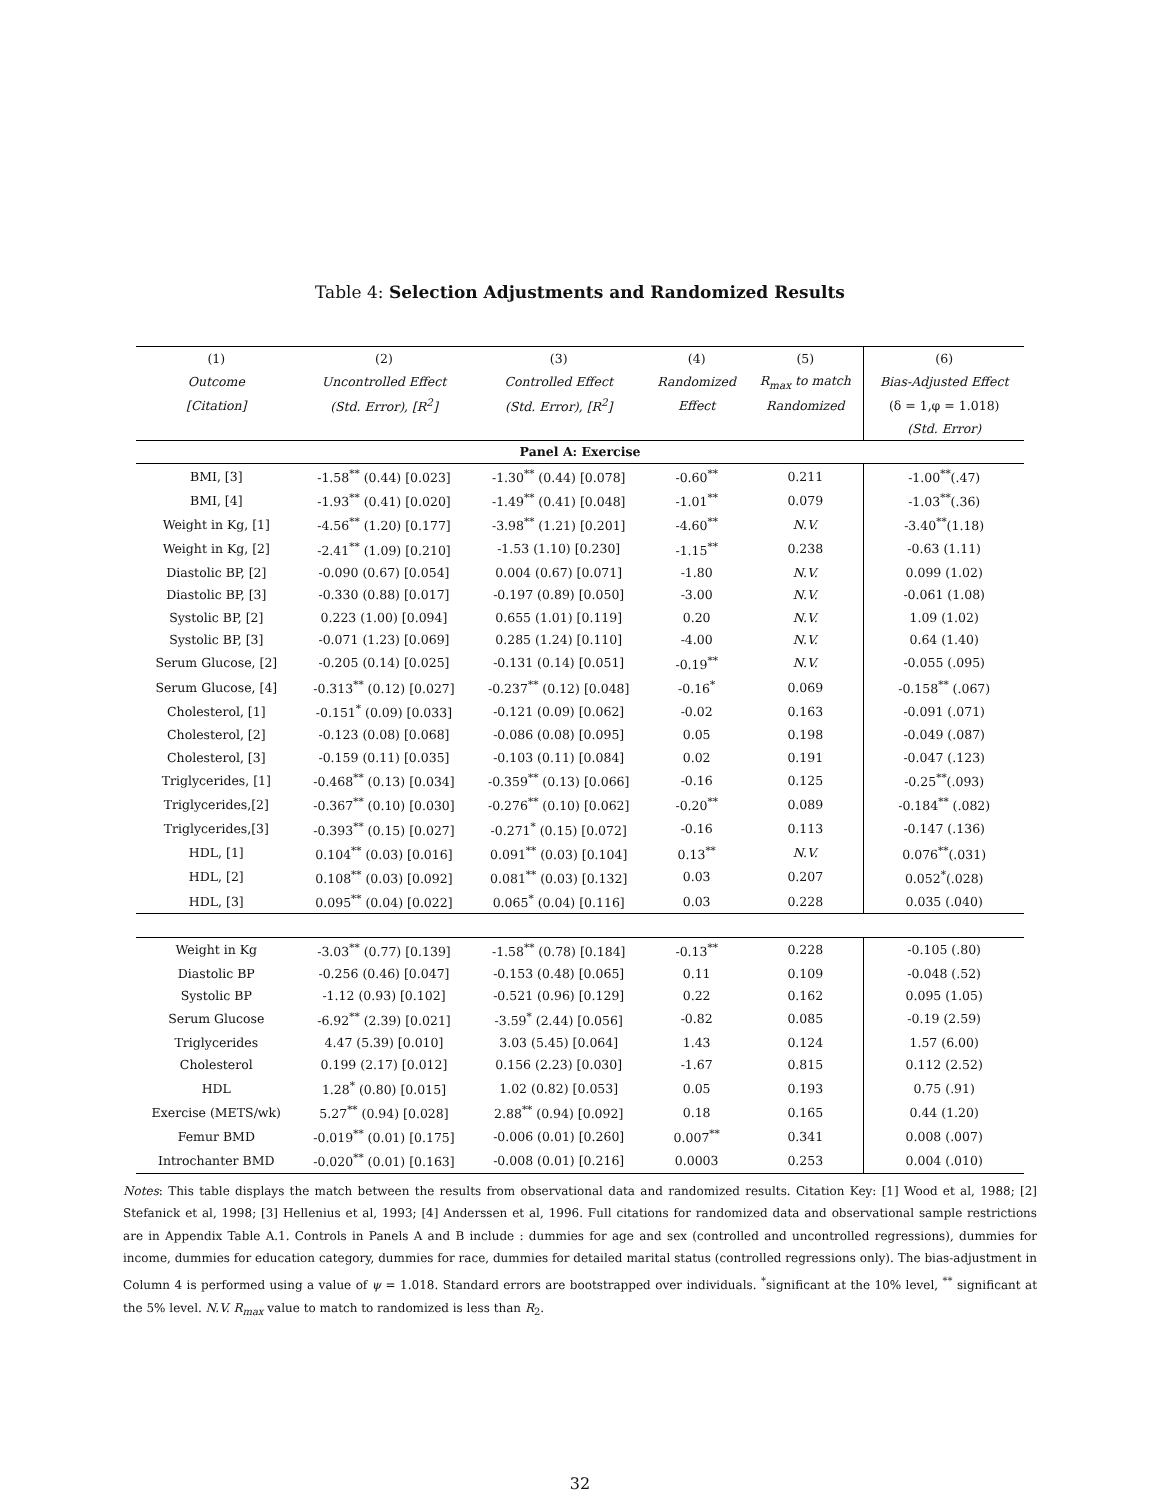Table 4: Selection Adjustments and Randomized Results
| (1) | (2) | (3) | (4) | (5) | (6) |
| --- | --- | --- | --- | --- | --- |
| Outcome | Uncontrolled Effect | Controlled Effect | Randomized | R<sub>max</sub> to match | Bias-Adjusted Effect |
| [Citation] | (Std. Error), [R<sup>2</sup>] | (Std. Error), [R<sup>2</sup>] | Effect | Randomized | (δ = 1,φ = 1.018) |
| | | | | | (Std. Error) |
| Panel A: Exercise | | | | | |
| BMI, [3] | -1.58<sup>**</sup> (0.44) [0.023] | -1.30<sup>**</sup> (0.44) [0.078] | -0.60<sup>**</sup> | 0.211 | -1.00<sup>**</sup>(.47) |
| BMI, [4] | -1.93<sup>**</sup> (0.41) [0.020] | -1.49<sup>**</sup> (0.41) [0.048] | -1.01<sup>**</sup> | 0.079 | -1.03<sup>**</sup>(.36) |
| Weight in Kg, [1] | -4.56<sup>**</sup> (1.20) [0.177] | -3.98<sup>**</sup> (1.21) [0.201] | -4.60<sup>**</sup> | N.V. | -3.40<sup>**</sup>(1.18) |
| Weight in Kg, [2] | -2.41<sup>**</sup> (1.09) [0.210] | -1.53 (1.10) [0.230] | -1.15<sup>**</sup> | 0.238 | -0.63 (1.11) |
| Diastolic BP, [2] | -0.090 (0.67) [0.054] | 0.004 (0.67) [0.071] | -1.80 | N.V. | 0.099 (1.02) |
| Diastolic BP, [3] | -0.330 (0.88) [0.017] | -0.197 (0.89) [0.050] | -3.00 | N.V. | -0.061 (1.08) |
| Systolic BP, [2] | 0.223 (1.00) [0.094] | 0.655 (1.01) [0.119] | 0.20 | N.V. | 1.09 (1.02) |
| Systolic BP, [3] | -0.071 (1.23) [0.069] | 0.285 (1.24) [0.110] | -4.00 | N.V. | 0.64 (1.40) |
| Serum Glucose, [2] | -0.205 (0.14) [0.025] | -0.131 (0.14) [0.051] | -0.19<sup>**</sup> | N.V. | -0.055 (.095) |
| Serum Glucose, [4] | -0.313<sup>**</sup> (0.12) [0.027] | -0.237<sup>**</sup> (0.12) [0.048] | -0.16<sup>*</sup> | 0.069 | -0.158<sup>**</sup> (.067) |
| Cholesterol, [1] | -0.151<sup>*</sup> (0.09) [0.033] | -0.121 (0.09) [0.062] | -0.02 | 0.163 | -0.091 (.071) |
| Cholesterol, [2] | -0.123 (0.08) [0.068] | -0.086 (0.08) [0.095] | 0.05 | 0.198 | -0.049 (.087) |
| Cholesterol, [3] | -0.159 (0.11) [0.035] | -0.103 (0.11) [0.084] | 0.02 | 0.191 | -0.047 (.123) |
| Triglycerides, [1] | -0.468<sup>**</sup> (0.13) [0.034] | -0.359<sup>**</sup> (0.13) [0.066] | -0.16 | 0.125 | -0.25<sup>**</sup>(.093) |
| Triglycerides,[2] | -0.367<sup>**</sup> (0.10) [0.030] | -0.276<sup>**</sup> (0.10) [0.062] | -0.20<sup>**</sup> | 0.089 | -0.184<sup>**</sup> (.082) |
| Triglycerides,[3] | -0.393<sup>**</sup> (0.15) [0.027] | -0.271<sup>*</sup> (0.15) [0.072] | -0.16 | 0.113 | -0.147 (.136) |
| HDL, [1] | 0.104<sup>**</sup> (0.03) [0.016] | 0.091<sup>**</sup> (0.03) [0.104] | 0.13<sup>**</sup> | N.V. | 0.076<sup>**</sup>(.031) |
| HDL, [2] | 0.108<sup>**</sup> (0.03) [0.092] | 0.081<sup>**</sup> (0.03) [0.132] | 0.03 | 0.207 | 0.052<sup>*</sup>(.028) |
| HDL, [3] | 0.095<sup>**</sup> (0.04) [0.022] | 0.065<sup>*</sup> (0.04) [0.116] | 0.03 | 0.228 | 0.035 (.040) |
| Weight in Kg | -3.03<sup>**</sup> (0.77) [0.139] | -1.58<sup>**</sup> (0.78) [0.184] | -0.13<sup>**</sup> | 0.228 | -0.105 (.80) |
| Diastolic BP | -0.256 (0.46) [0.047] | -0.153 (0.48) [0.065] | 0.11 | 0.109 | -0.048 (.52) |
| Systolic BP | -1.12 (0.93) [0.102] | -0.521 (0.96) [0.129] | 0.22 | 0.162 | 0.095 (1.05) |
| Serum Glucose | -6.92<sup>**</sup> (2.39) [0.021] | -3.59<sup>*</sup> (2.44) [0.056] | -0.82 | 0.085 | -0.19 (2.59) |
| Triglycerides | 4.47 (5.39) [0.010] | 3.03 (5.45) [0.064] | 1.43 | 0.124 | 1.57 (6.00) |
| Cholesterol | 0.199 (2.17) [0.012] | 0.156 (2.23) [0.030] | -1.67 | 0.815 | 0.112 (2.52) |
| HDL | 1.28<sup>*</sup> (0.80) [0.015] | 1.02 (0.82) [0.053] | 0.05 | 0.193 | 0.75 (.91) |
| Exercise (METS/wk) | 5.27<sup>**</sup> (0.94) [0.028] | 2.88<sup>**</sup> (0.94) [0.092] | 0.18 | 0.165 | 0.44 (1.20) |
| Femur BMD | -0.019<sup>**</sup> (0.01) [0.175] | -0.006 (0.01) [0.260] | 0.007<sup>**</sup> | 0.341 | 0.008 (.007) |
| Introchanter BMD | -0.020<sup>**</sup> (0.01) [0.163] | -0.008 (0.01) [0.216] | 0.0003 | 0.253 | 0.004 (.010) |
Notes: This table displays the match between the results from observational data and randomized results. Citation Key: [1] Wood et al, 1988; [2] Stefanick et al, 1998; [3] Hellenius et al, 1993; [4] Anderssen et al, 1996. Full citations for randomized data and observational sample restrictions are in Appendix Table A.1. Controls in Panels A and B include : dummies for age and sex (controlled and uncontrolled regressions), dummies for income, dummies for education category, dummies for race, dummies for detailed marital status (controlled regressions only). The bias-adjustment in Column 4 is performed using a value of ψ = 1.018. Standard errors are bootstrapped over individuals. <sup>*</sup>significant at the 10% level, <sup>**</sup> significant at the 5% level. N.V. R<sub>max</sub> value to match to randomized is less than R<sub>2</sub>.
32